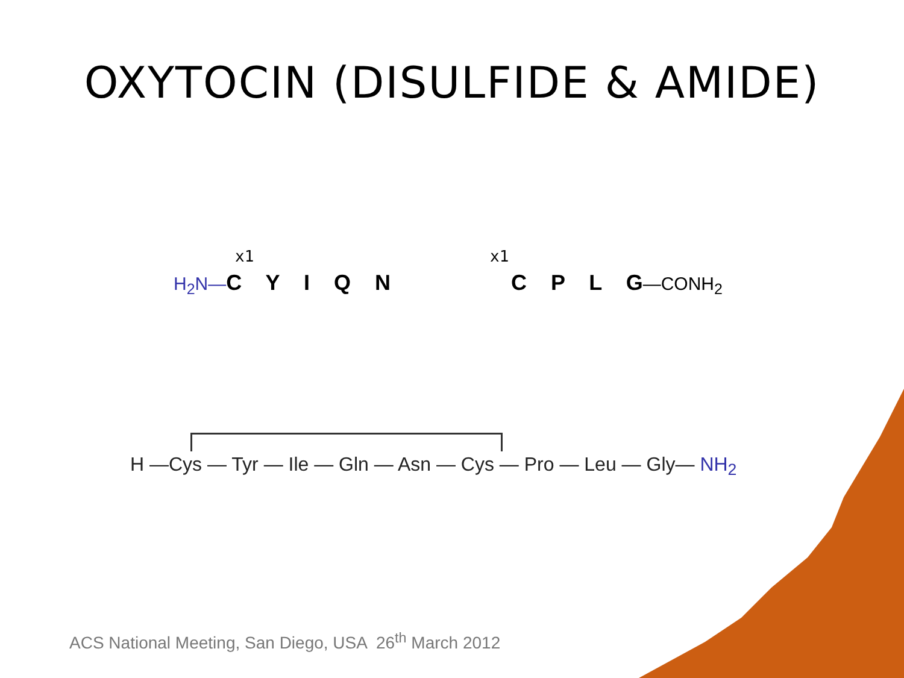OXYTOCIN (DISULFIDE & AMIDE)
x1 x1
H<sub>2</sub>N—C Y I Q N C P L G—CONH<sub>2</sub>
H —Cys — Tyr — Ile — Gln — Asn — Cys — Pro — Leu — Gly— NH<sub>2</sub>
ACS National Meeting, San Diego, USA 26<sup>th</sup> March 2012